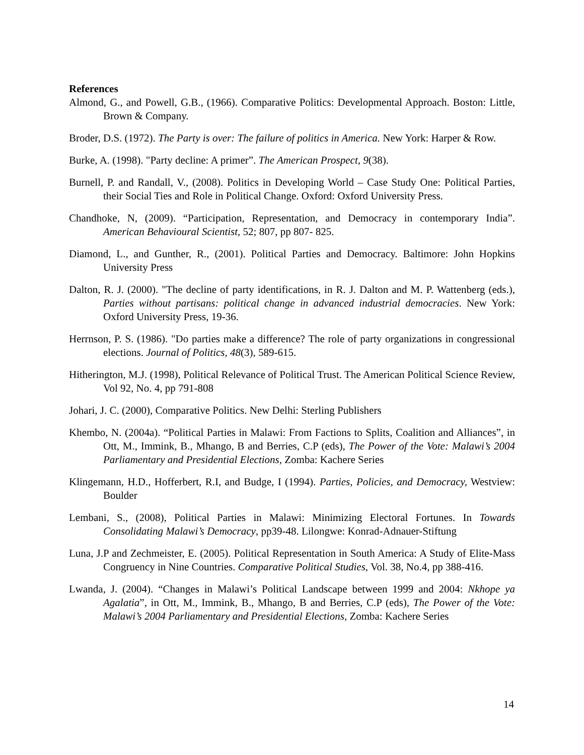References
Almond, G., and Powell, G.B., (1966). Comparative Politics: Developmental Approach. Boston: Little, Brown & Company.
Broder, D.S. (1972). The Party is over: The failure of politics in America. New York: Harper & Row.
Burke, A. (1998). "Party decline: A primer”. The American Prospect, 9(38).
Burnell, P. and Randall, V., (2008). Politics in Developing World – Case Study One: Political Parties, their Social Ties and Role in Political Change. Oxford: Oxford University Press.
Chandhoke, N, (2009). “Participation, Representation, and Democracy in contemporary India”. American Behavioural Scientist, 52; 807, pp 807- 825.
Diamond, L., and Gunther, R., (2001). Political Parties and Democracy. Baltimore: John Hopkins University Press
Dalton, R. J. (2000). "The decline of party identifications, in R. J. Dalton and M. P. Wattenberg (eds.), Parties without partisans: political change in advanced industrial democracies. New York: Oxford University Press, 19-36.
Herrnson, P. S. (1986). "Do parties make a difference? The role of party organizations in congressional elections. Journal of Politics, 48(3), 589-615.
Hitherington, M.J. (1998), Political Relevance of Political Trust. The American Political Science Review, Vol 92, No. 4, pp 791-808
Johari, J. C. (2000), Comparative Politics. New Delhi: Sterling Publishers
Khembo, N. (2004a). “Political Parties in Malawi: From Factions to Splits, Coalition and Alliances”, in Ott, M., Immink, B., Mhango, B and Berries, C.P (eds), The Power of the Vote: Malawi’s 2004 Parliamentary and Presidential Elections, Zomba: Kachere Series
Klingemann, H.D., Hofferbert, R.I, and Budge, I (1994). Parties, Policies, and Democracy, Westview: Boulder
Lembani, S., (2008), Political Parties in Malawi: Minimizing Electoral Fortunes. In Towards Consolidating Malawi’s Democracy, pp39-48. Lilongwe: Konrad-Adnauer-Stiftung
Luna, J.P and Zechmeister, E. (2005). Political Representation in South America: A Study of Elite-Mass Congruency in Nine Countries. Comparative Political Studies, Vol. 38, No.4, pp 388-416.
Lwanda, J. (2004). “Changes in Malawi’s Political Landscape between 1999 and 2004: Nkhope ya Agalatia”, in Ott, M., Immink, B., Mhango, B and Berries, C.P (eds), The Power of the Vote: Malawi’s 2004 Parliamentary and Presidential Elections, Zomba: Kachere Series
14